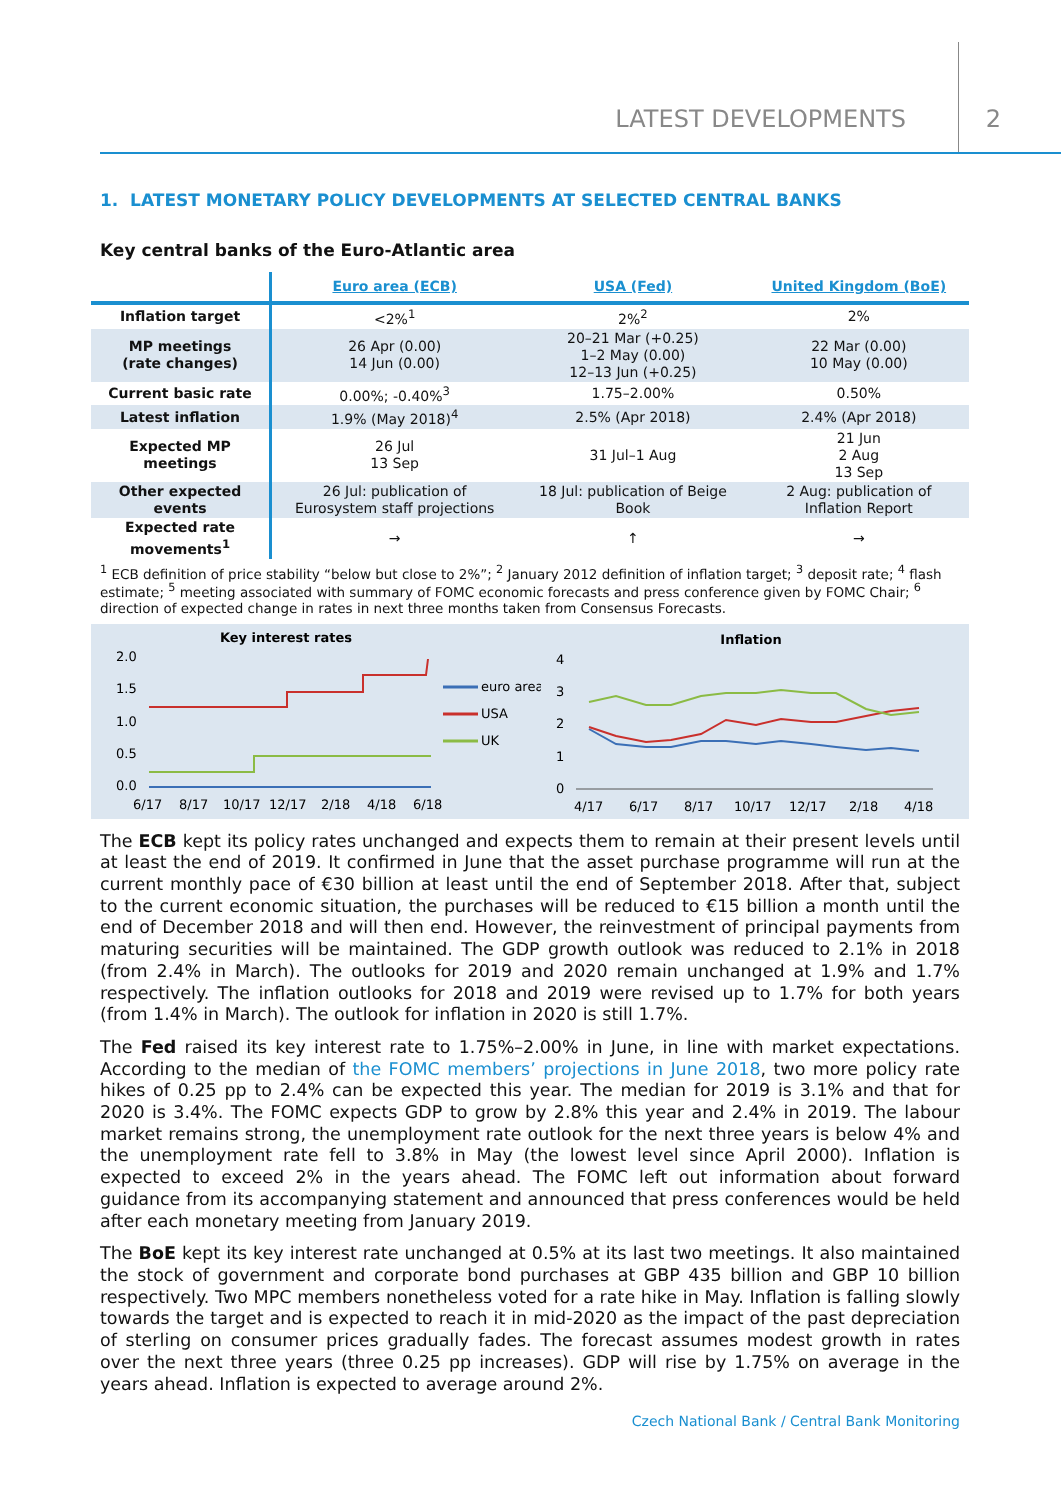LATEST DEVELOPMENTS 2
1. LATEST MONETARY POLICY DEVELOPMENTS AT SELECTED CENTRAL BANKS
Key central banks of the Euro-Atlantic area
| | Euro area (ECB) | USA (Fed) | United Kingdom (BoE) |
| --- | --- | --- | --- |
| Inflation target | <2%<sup>1</sup> | 2%<sup>2</sup> | 2% |
| MP meetings (rate changes) | 26 Apr (0.00) 14 Jun (0.00) | 20–21 Mar (+0.25) 1–2 May (0.00) 12–13 Jun (+0.25) | 22 Mar (0.00) 10 May (0.00) |
| Current basic rate | 0.00%; -0.40%<sup>3</sup> | 1.75–2.00% | 0.50% |
| Latest inflation | 1.9% (May 2018)<sup>4</sup> | 2.5% (Apr 2018) | 2.4% (Apr 2018) |
| Expected MP meetings | 26 Jul 13 Sep | 31 Jul–1 Aug | 21 Jun 2 Aug 13 Sep |
| Other expected events | 26 Jul: publication of Eurosystem staff projections | 18 Jul: publication of Beige Book | 2 Aug: publication of Inflation Report |
| Expected rate movements<sup>1</sup> | → | ↑ | → |
<sup>1</sup> ECB definition of price stability “below but close to 2%”; <sup>2</sup> January 2012 definition of inflation target; <sup>3</sup> deposit rate; <sup>4</sup> flash estimate; <sup>5</sup> meeting associated with summary of FOMC economic forecasts and press conference given by FOMC Chair; <sup>6</sup> direction of expected change in rates in next three months taken from Consensus Forecasts.
Key interest rates
2.0
1.5
1.0
0.5
0.0
6/17
8/17
10/17
12/17
2/18
4/18
6/18
euro area
USA
UK
Inflation
4
3
2
1
0
4/17
6/17
8/17
10/17
12/17
2/18
4/18
The ECB kept its policy rates unchanged and expects them to remain at their present levels until at least the end of 2019. It confirmed in June that the asset purchase programme will run at the current monthly pace of €30 billion at least until the end of September 2018. After that, subject to the current economic situation, the purchases will be reduced to €15 billion a month until the end of December 2018 and will then end. However, the reinvestment of principal payments from maturing securities will be maintained. The GDP growth outlook was reduced to 2.1% in 2018 (from 2.4% in March). The outlooks for 2019 and 2020 remain unchanged at 1.9% and 1.7% respectively. The inflation outlooks for 2018 and 2019 were revised up to 1.7% for both years (from 1.4% in March). The outlook for inflation in 2020 is still 1.7%.
The Fed raised its key interest rate to 1.75%–2.00% in June, in line with market expectations. According to the median of the FOMC members’ projections in June 2018, two more policy rate hikes of 0.25 pp to 2.4% can be expected this year. The median for 2019 is 3.1% and that for 2020 is 3.4%. The FOMC expects GDP to grow by 2.8% this year and 2.4% in 2019. The labour market remains strong, the unemployment rate outlook for the next three years is below 4% and the unemployment rate fell to 3.8% in May (the lowest level since April 2000). Inflation is expected to exceed 2% in the years ahead. The FOMC left out information about forward guidance from its accompanying statement and announced that press conferences would be held after each monetary meeting from January 2019.
The BoE kept its key interest rate unchanged at 0.5% at its last two meetings. It also maintained the stock of government and corporate bond purchases at GBP 435 billion and GBP 10 billion respectively. Two MPC members nonetheless voted for a rate hike in May. Inflation is falling slowly towards the target and is expected to reach it in mid-2020 as the impact of the past depreciation of sterling on consumer prices gradually fades. The forecast assumes modest growth in rates over the next three years (three 0.25 pp increases). GDP will rise by 1.75% on average in the years ahead. Inflation is expected to average around 2%.
Czech National Bank / Central Bank Monitoring